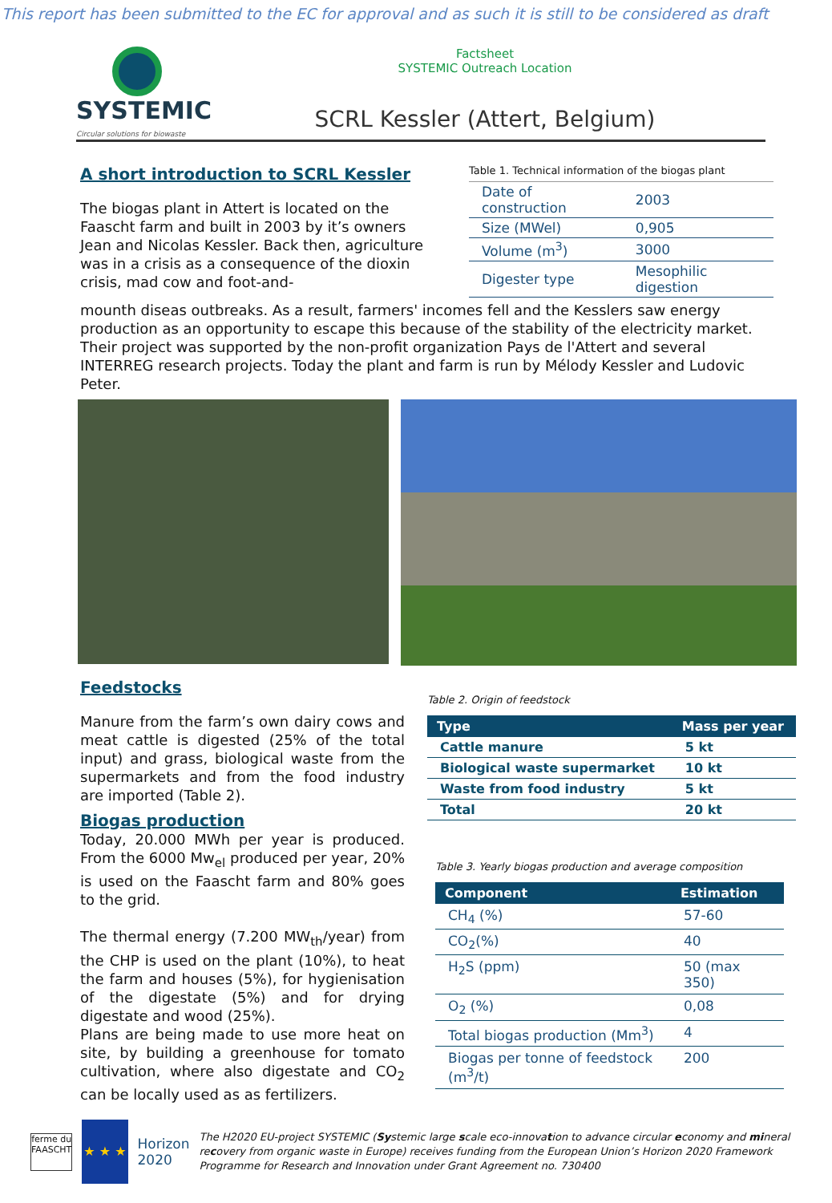This report has been submitted to the EC for approval and as such it is still to be considered as draft
SYSTEMIC
Circular solutions for biowaste
Factsheet
SYSTEMIC Outreach Location
SCRL Kessler (Attert, Belgium)
A short introduction to SCRL Kessler
The biogas plant in Attert is located on the Faascht farm and built in 2003 by it’s owners Jean and Nicolas Kessler. Back then, agriculture was in a crisis as a consequence of the dioxin crisis, mad cow and foot-and-
Table 1. Technical information of the biogas plant
| Date of construction | 2003 |
| Size (MWel) | 0,905 |
| Volume (m<sup>3</sup>) | 3000 |
| Digester type | Mesophilic digestion |
mounth diseas outbreaks. As a result, farmers' incomes fell and the Kesslers saw energy production as an opportunity to escape this because of the stability of the electricity market.
Their project was supported by the non-profit organization Pays de l'Attert and several INTERREG research projects. Today the plant and farm is run by Mélody Kessler and Ludovic Peter.
Feedstocks
Manure from the farm’s own dairy cows and meat cattle is digested (25% of the total input) and grass, biological waste from the supermarkets and from the food industry are imported (Table 2).
Biogas production
Today, 20.000 MWh per year is produced. From the 6000 Mw<sub>el</sub> produced per year, 20% is used on the Faascht farm and 80% goes to the grid.
The thermal energy (7.200 MW<sub>th</sub>/year) from the CHP is used on the plant (10%), to heat the farm and houses (5%), for hygienisation of the digestate (5%) and for drying digestate and wood (25%).
Plans are being made to use more heat on site, by building a greenhouse for tomato cultivation, where also digestate and CO<sub>2</sub> can be locally used as as fertilizers.
Table 2. Origin of feedstock
| Type | Mass per year |
| --- | --- |
| Cattle manure | 5 kt |
| Biological waste supermarket | 10 kt |
| Waste from food industry | 5 kt |
| Total | 20 kt |
Table 3. Yearly biogas production and average composition
| Component | Estimation |
| --- | --- |
| CH<sub>4</sub> (%) | 57-60 |
| CO<sub>2</sub>(%) | 40 |
| H<sub>2</sub>S (ppm) | 50 (max 350) |
| O<sub>2</sub> (%) | 0,08 |
| Total biogas production (Mm<sup>3</sup>) | 4 |
| Biogas per tonne of feedstock (m<sup>3</sup>/t) | 200 |
ferme du FAASCHT
★ ★ ★
Horizon 2020
The H2020 EU-project SYSTEMIC (Systemic large scale eco-innovation to advance circular economy and mineral recovery from organic waste in Europe) receives funding from the European Union’s Horizon 2020 Framework Programme for Research and Innovation under Grant Agreement no. 730400